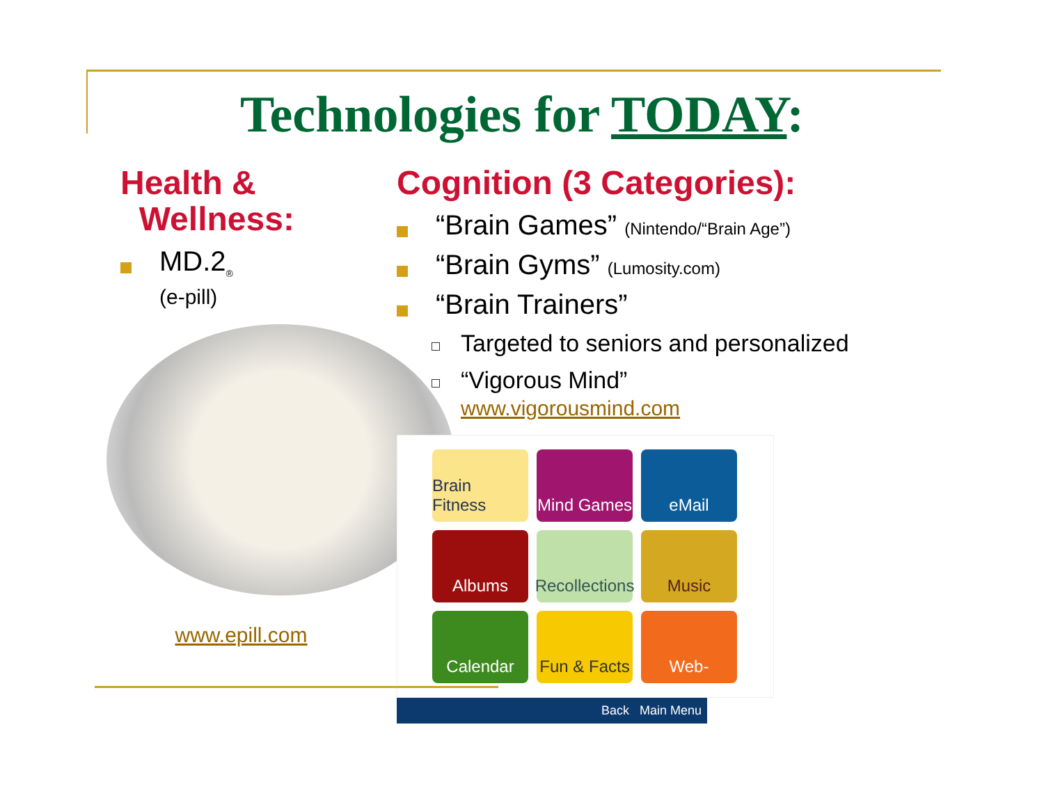Technologies for TODAY:
Health &
Wellness:
MD.2<sub>®</sub>
(e-pill)
www.epill.com
Cognition (3 Categories):
“Brain Games” (Nintendo/“Brain Age”)
“Brain Gyms” (Lumosity.com)
“Brain Trainers”
Targeted to seniors and personalized
“Vigorous Mind”
www.vigorousmind.com
Brain Fitness
Mind Games
eMail
Albums
Recollections
Music
Calendar
Fun & Facts
Web-
Back Main Menu